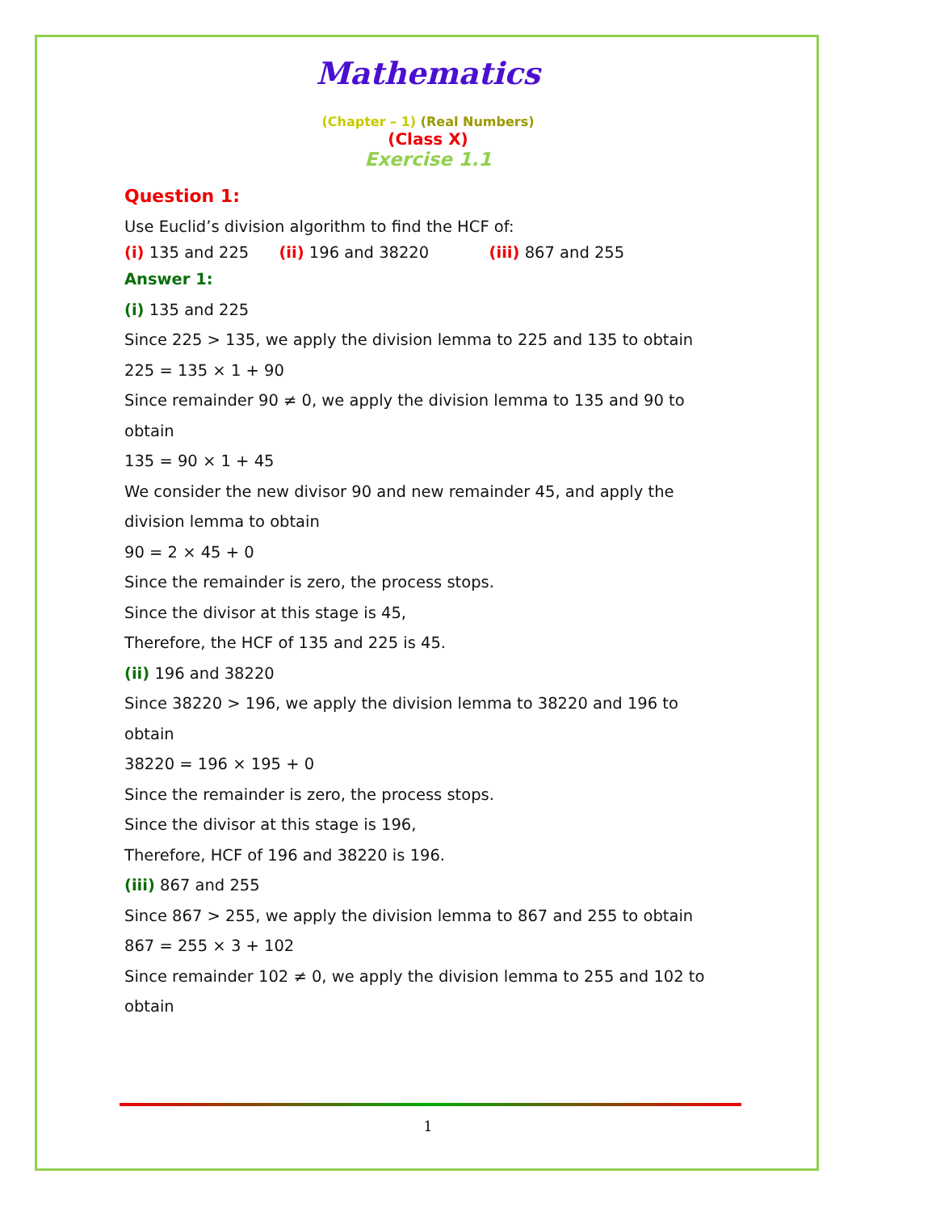Mathematics
(Chapter – 1) (Real Numbers)
(Class X)
Exercise 1.1
Question 1:
Use Euclid’s division algorithm to find the HCF of:
(i) 135 and 225 (ii) 196 and 38220 (iii) 867 and 255
Answer 1:
(i) 135 and 225
Since 225 > 135, we apply the division lemma to 225 and 135 to obtain
225 = 135 × 1 + 90
Since remainder 90 ≠ 0, we apply the division lemma to 135 and 90 to obtain
135 = 90 × 1 + 45
We consider the new divisor 90 and new remainder 45, and apply the division lemma to obtain
90 = 2 × 45 + 0
Since the remainder is zero, the process stops.
Since the divisor at this stage is 45,
Therefore, the HCF of 135 and 225 is 45.
(ii) 196 and 38220
Since 38220 > 196, we apply the division lemma to 38220 and 196 to obtain
38220 = 196 × 195 + 0
Since the remainder is zero, the process stops.
Since the divisor at this stage is 196,
Therefore, HCF of 196 and 38220 is 196.
(iii) 867 and 255
Since 867 > 255, we apply the division lemma to 867 and 255 to obtain
867 = 255 × 3 + 102
Since remainder 102 ≠ 0, we apply the division lemma to 255 and 102 to obtain
1